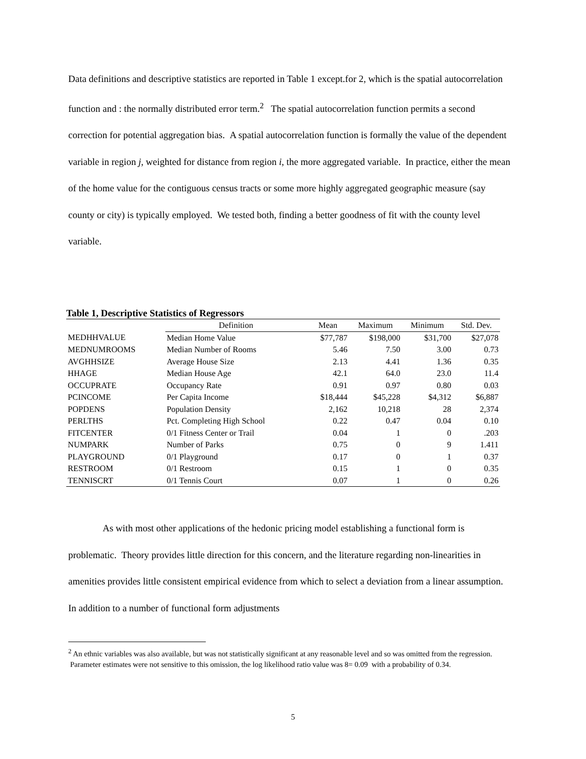Data definitions and descriptive statistics are reported in Table 1 except.for 2, which is the spatial autocorrelation function and : the normally distributed error term.<sup>2</sup> The spatial autocorrelation function permits a second correction for potential aggregation bias. A spatial autocorrelation function is formally the value of the dependent variable in region j, weighted for distance from region i, the more aggregated variable. In practice, either the mean of the home value for the contiguous census tracts or some more highly aggregated geographic measure (say county or city) is typically employed. We tested both, finding a better goodness of fit with the county level variable.
Table 1, Descriptive Statistics of Regressors
| | Definition | Mean | Maximum | Minimum | Std. Dev. |
| --- | --- | --- | --- | --- | --- |
| MEDHHVALUE | Median Home Value | $77,787 | $198,000 | $31,700 | $27,078 |
| MEDNUMROOMS | Median Number of Rooms | 5.46 | 7.50 | 3.00 | 0.73 |
| AVGHHSIZE | Average House Size | 2.13 | 4.41 | 1.36 | 0.35 |
| HHAGE | Median House Age | 42.1 | 64.0 | 23.0 | 11.4 |
| OCCUPRATE | Occupancy Rate | 0.91 | 0.97 | 0.80 | 0.03 |
| PCINCOME | Per Capita Income | $18,444 | $45,228 | $4,312 | $6,887 |
| POPDENS | Population Density | 2,162 | 10,218 | 28 | 2,374 |
| PERLTHS | Pct. Completing High School | 0.22 | 0.47 | 0.04 | 0.10 |
| FITCENTER | 0/1 Fitness Center or Trail | 0.04 | 1 | 0 | .203 |
| NUMPARK | Number of Parks | 0.75 | 0 | 9 | 1.411 |
| PLAYGROUND | 0/1 Playground | 0.17 | 0 | 1 | 0.37 |
| RESTROOM | 0/1 Restroom | 0.15 | 1 | 0 | 0.35 |
| TENNISCRT | 0/1 Tennis Court | 0.07 | 1 | 0 | 0.26 |
As with most other applications of the hedonic pricing model establishing a functional form is problematic. Theory provides little direction for this concern, and the literature regarding non-linearities in amenities provides little consistent empirical evidence from which to select a deviation from a linear assumption. In addition to a number of functional form adjustments
<sup>2</sup> An ethnic variables was also available, but was not statistically significant at any reasonable level and so was omitted from the regression. Parameter estimates were not sensitive to this omission, the log likelihood ratio value was 8= 0.09 with a probability of 0.34.
5